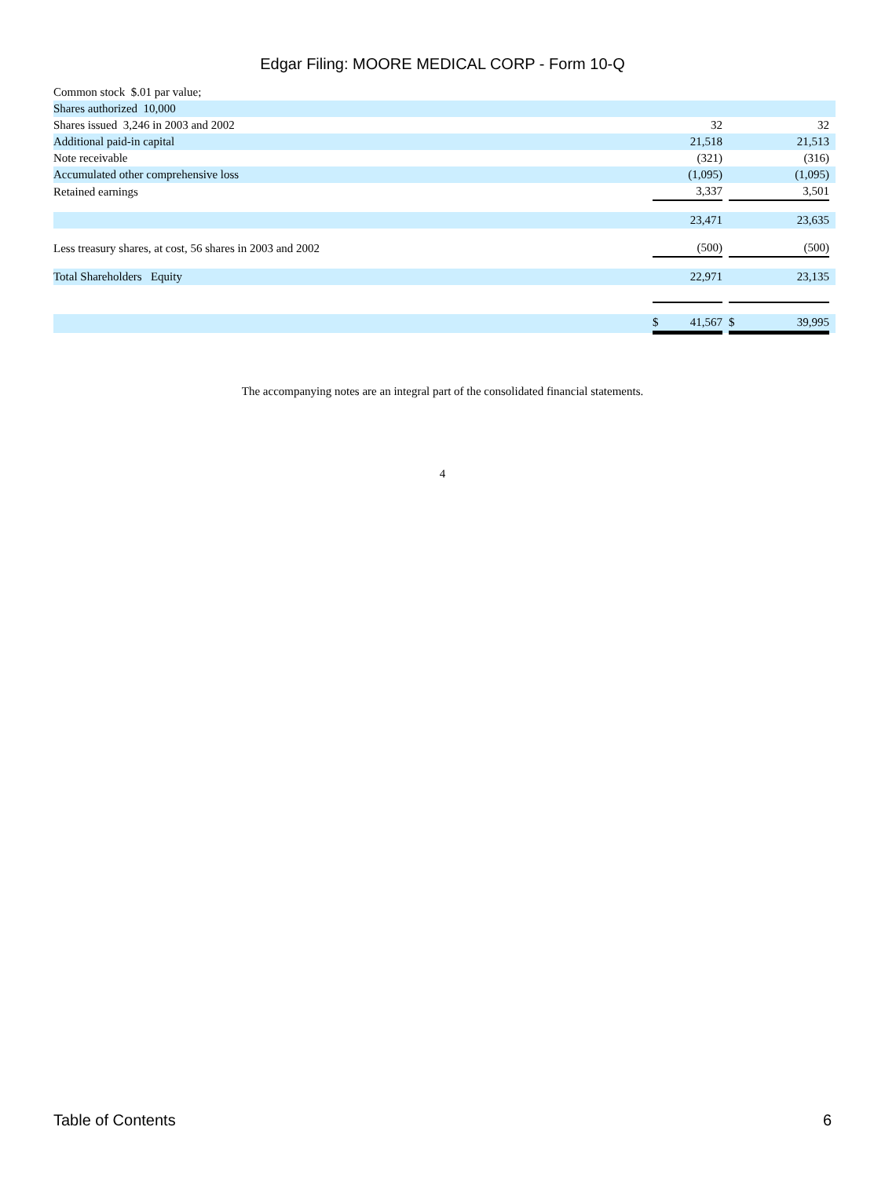Edgar Filing: MOORE MEDICAL CORP - Form 10-Q
| Common stock $.01 par value; | | | | | | |
| Shares authorized 10,000 | | | | | | |
| Shares issued 3,246 in 2003 and 2002 | | 32 | | | 32 | |
| Additional paid-in capital | | 21,518 | | | 21,513 | |
| Note receivable | | (321) | | | (316) | |
| Accumulated other comprehensive loss | | (1,095) | | | (1,095) | |
| Retained earnings | | 3,337 | | | 3,501 | |
| | | 23,471 | | | 23,635 | |
| Less treasury shares, at cost, 56 shares in 2003 and 2002 | | (500) | | | (500) | |
| Total Shareholders Equity | | 22,971 | | | 23,135 | |
| | $ | 41,567 | | $ | 39,995 | |
The accompanying notes are an integral part of the consolidated financial statements.
4
Table of Contents 6